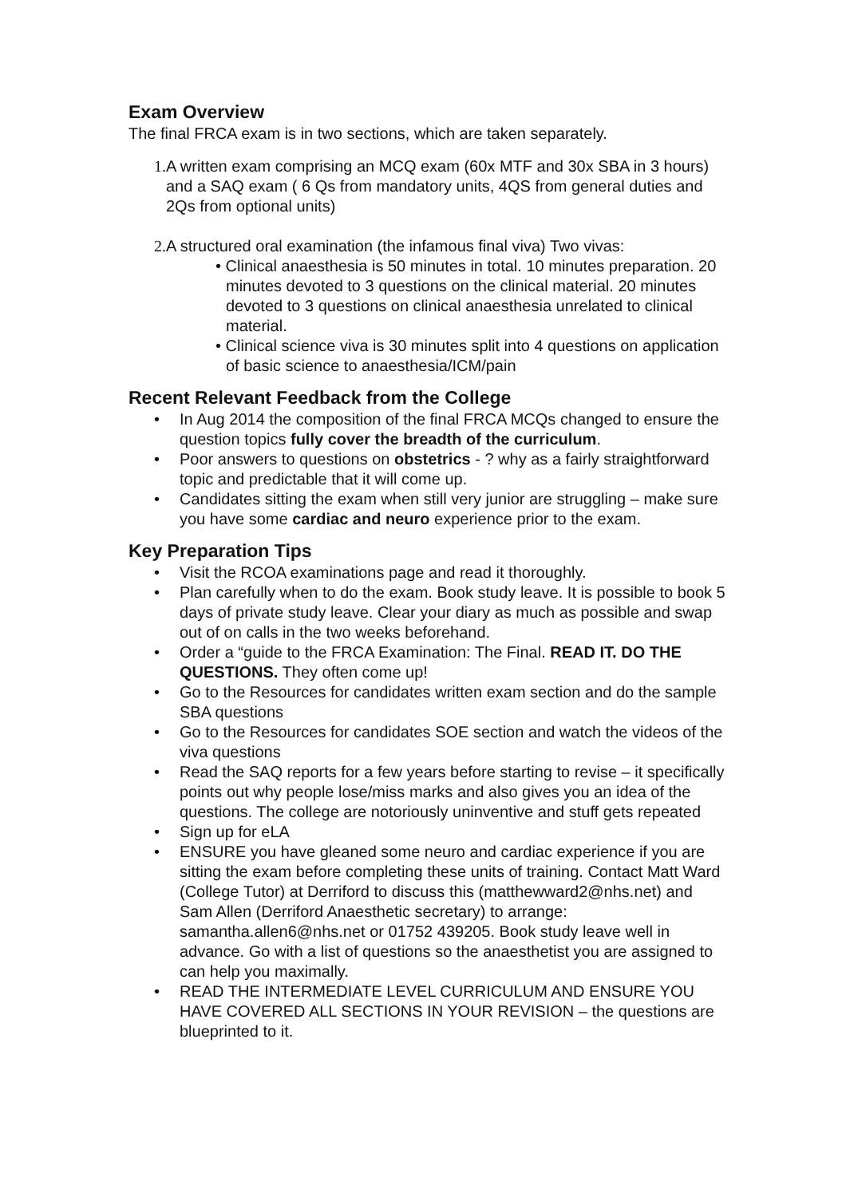Exam Overview
The final FRCA exam is in two sections, which are taken separately.
1. A written exam comprising an MCQ exam (60x MTF and 30x SBA in 3 hours) and a SAQ exam ( 6 Qs from mandatory units, 4QS from general duties and 2Qs from optional units)
2. A structured oral examination (the infamous final viva) Two vivas:
• Clinical anaesthesia is 50 minutes in total. 10 minutes preparation. 20 minutes devoted to 3 questions on the clinical material. 20 minutes devoted to 3 questions on clinical anaesthesia unrelated to clinical material.
• Clinical science viva is 30 minutes split into 4 questions on application of basic science to anaesthesia/ICM/pain
Recent Relevant Feedback from the College
• In Aug 2014 the composition of the final FRCA MCQs changed to ensure the question topics fully cover the breadth of the curriculum.
• Poor answers to questions on obstetrics - ? why as a fairly straightforward topic and predictable that it will come up.
• Candidates sitting the exam when still very junior are struggling – make sure you have some cardiac and neuro experience prior to the exam.
Key Preparation Tips
• Visit the RCOA examinations page and read it thoroughly.
• Plan carefully when to do the exam. Book study leave. It is possible to book 5 days of private study leave. Clear your diary as much as possible and swap out of on calls in the two weeks beforehand.
• Order a “guide to the FRCA Examination: The Final. READ IT. DO THE QUESTIONS. They often come up!
• Go to the Resources for candidates written exam section and do the sample SBA questions
• Go to the Resources for candidates SOE section and watch the videos of the viva questions
• Read the SAQ reports for a few years before starting to revise – it specifically points out why people lose/miss marks and also gives you an idea of the questions. The college are notoriously uninventive and stuff gets repeated
• Sign up for eLA
• ENSURE you have gleaned some neuro and cardiac experience if you are sitting the exam before completing these units of training. Contact Matt Ward (College Tutor) at Derriford to discuss this (matthewward2@nhs.net) and Sam Allen (Derriford Anaesthetic secretary) to arrange: samantha.allen6@nhs.net or 01752 439205. Book study leave well in advance. Go with a list of questions so the anaesthetist you are assigned to can help you maximally.
• READ THE INTERMEDIATE LEVEL CURRICULUM AND ENSURE YOU HAVE COVERED ALL SECTIONS IN YOUR REVISION – the questions are blueprinted to it.